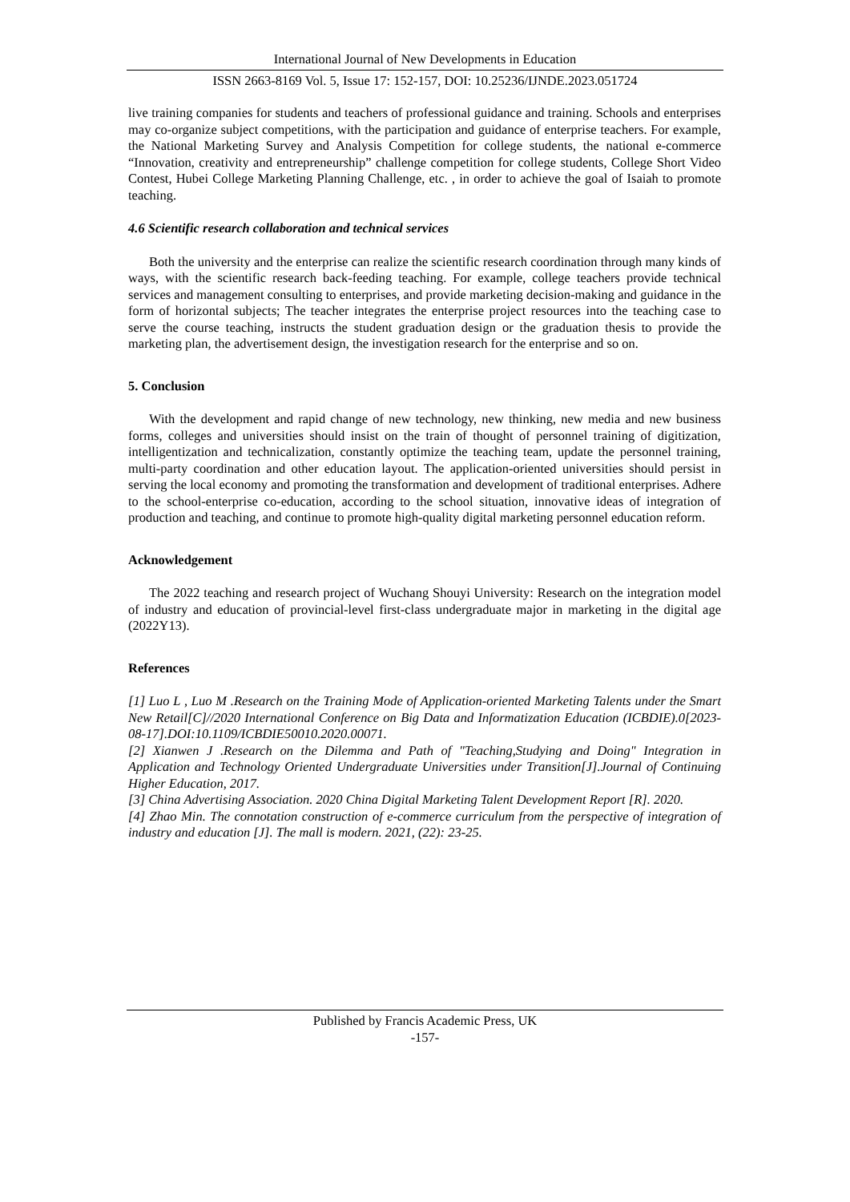International Journal of New Developments in Education
ISSN 2663-8169 Vol. 5, Issue 17: 152-157, DOI: 10.25236/IJNDE.2023.051724
live training companies for students and teachers of professional guidance and training. Schools and enterprises may co-organize subject competitions, with the participation and guidance of enterprise teachers. For example, the National Marketing Survey and Analysis Competition for college students, the national e-commerce “Innovation, creativity and entrepreneurship” challenge competition for college students, College Short Video Contest, Hubei College Marketing Planning Challenge, etc. , in order to achieve the goal of Isaiah to promote teaching.
4.6 Scientific research collaboration and technical services
Both the university and the enterprise can realize the scientific research coordination through many kinds of ways, with the scientific research back-feeding teaching. For example, college teachers provide technical services and management consulting to enterprises, and provide marketing decision-making and guidance in the form of horizontal subjects; The teacher integrates the enterprise project resources into the teaching case to serve the course teaching, instructs the student graduation design or the graduation thesis to provide the marketing plan, the advertisement design, the investigation research for the enterprise and so on.
5. Conclusion
With the development and rapid change of new technology, new thinking, new media and new business forms, colleges and universities should insist on the train of thought of personnel training of digitization, intelligentization and technicalization, constantly optimize the teaching team, update the personnel training, multi-party coordination and other education layout. The application-oriented universities should persist in serving the local economy and promoting the transformation and development of traditional enterprises. Adhere to the school-enterprise co-education, according to the school situation, innovative ideas of integration of production and teaching, and continue to promote high-quality digital marketing personnel education reform.
Acknowledgement
The 2022 teaching and research project of Wuchang Shouyi University: Research on the integration model of industry and education of provincial-level first-class undergraduate major in marketing in the digital age (2022Y13).
References
[1] Luo L , Luo M .Research on the Training Mode of Application-oriented Marketing Talents under the Smart New Retail[C]//2020 International Conference on Big Data and Informatization Education (ICBDIE).0[2023-08-17].DOI:10.1109/ICBDIE50010.2020.00071.
[2] Xianwen J .Research on the Dilemma and Path of "Teaching,Studying and Doing" Integration in Application and Technology Oriented Undergraduate Universities under Transition[J].Journal of Continuing Higher Education, 2017.
[3] China Advertising Association. 2020 China Digital Marketing Talent Development Report [R]. 2020.
[4] Zhao Min. The connotation construction of e-commerce curriculum from the perspective of integration of industry and education [J]. The mall is modern. 2021, (22): 23-25.
Published by Francis Academic Press, UK
-157-